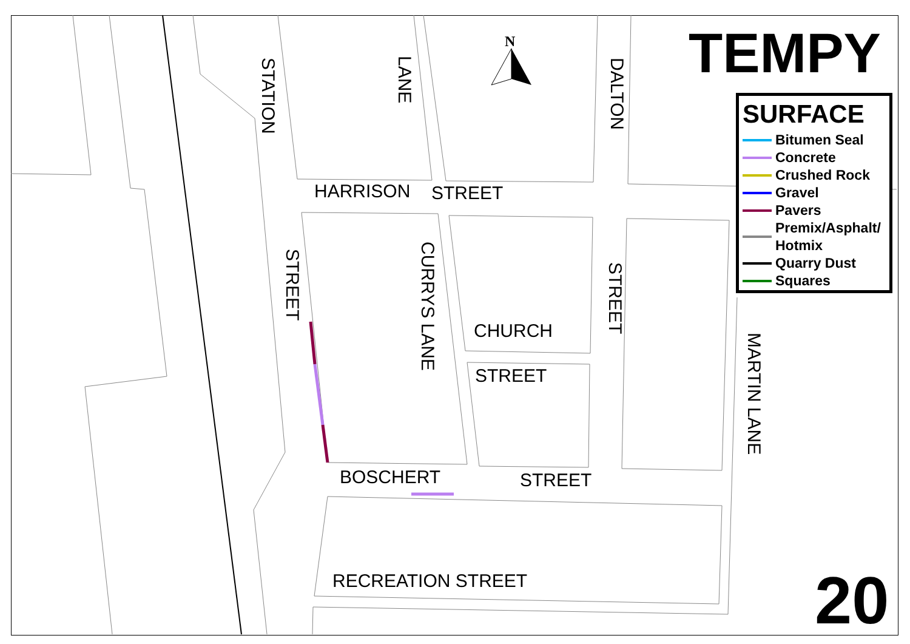N
STATION
LANE
DALTON
HARRISON STREET
STREET
CURRYS LANE
CHURCH
STREET
STREET
MARTIN LANE
BOSCHERT STREET
RECREATION STREET
TEMPY
SURFACE
Bitumen Seal
Concrete
Crushed Rock
Gravel
Pavers
Premix/Asphalt/
Hotmix
Quarry Dust
Squares
20